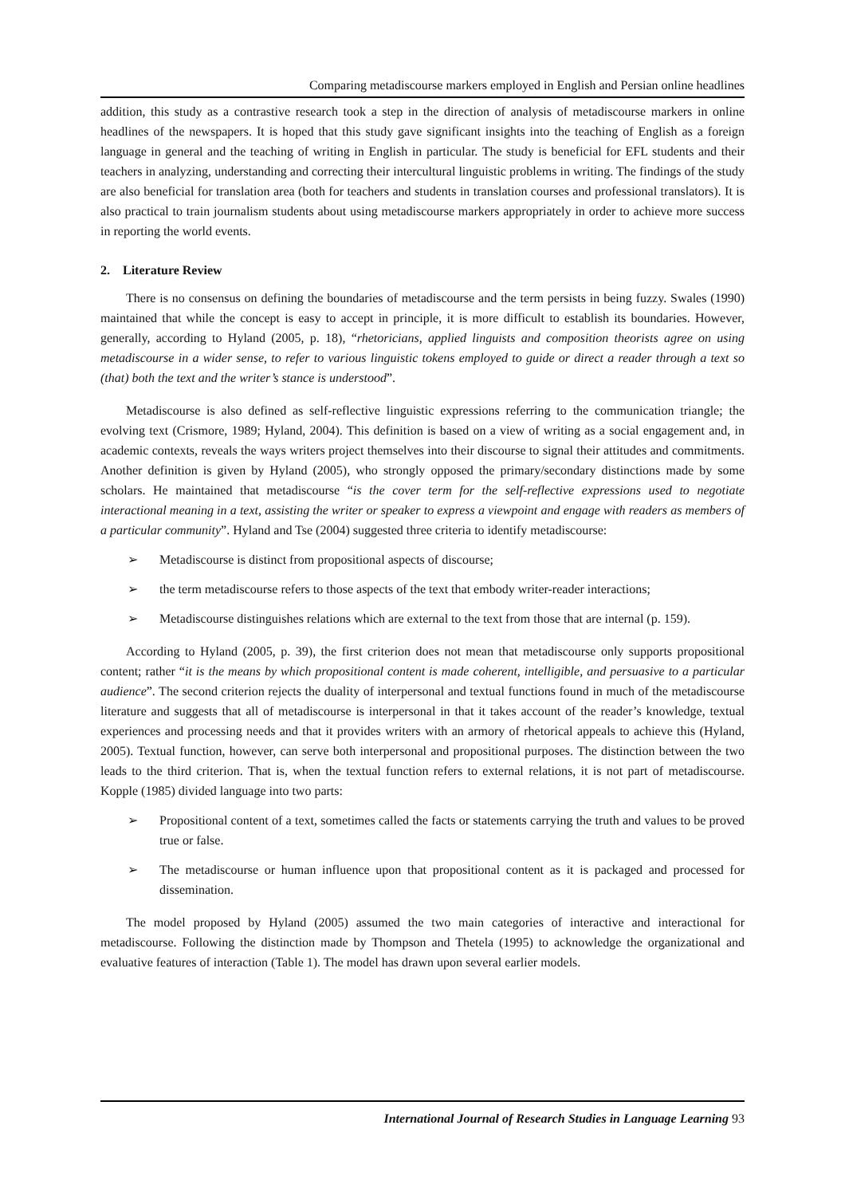Comparing metadiscourse markers employed in English and Persian online headlines
addition, this study as a contrastive research took a step in the direction of analysis of metadiscourse markers in online headlines of the newspapers. It is hoped that this study gave significant insights into the teaching of English as a foreign language in general and the teaching of writing in English in particular. The study is beneficial for EFL students and their teachers in analyzing, understanding and correcting their intercultural linguistic problems in writing. The findings of the study are also beneficial for translation area (both for teachers and students in translation courses and professional translators). It is also practical to train journalism students about using metadiscourse markers appropriately in order to achieve more success in reporting the world events.
2. Literature Review
There is no consensus on defining the boundaries of metadiscourse and the term persists in being fuzzy. Swales (1990) maintained that while the concept is easy to accept in principle, it is more difficult to establish its boundaries. However, generally, according to Hyland (2005, p. 18), “rhetoricians, applied linguists and composition theorists agree on using metadiscourse in a wider sense, to refer to various linguistic tokens employed to guide or direct a reader through a text so (that) both the text and the writer’s stance is understood”.
Metadiscourse is also defined as self-reflective linguistic expressions referring to the communication triangle; the evolving text (Crismore, 1989; Hyland, 2004). This definition is based on a view of writing as a social engagement and, in academic contexts, reveals the ways writers project themselves into their discourse to signal their attitudes and commitments. Another definition is given by Hyland (2005), who strongly opposed the primary/secondary distinctions made by some scholars. He maintained that metadiscourse “is the cover term for the self-reflective expressions used to negotiate interactional meaning in a text, assisting the writer or speaker to express a viewpoint and engage with readers as members of a particular community”. Hyland and Tse (2004) suggested three criteria to identify metadiscourse:
➢ Metadiscourse is distinct from propositional aspects of discourse;
➢ the term metadiscourse refers to those aspects of the text that embody writer-reader interactions;
➢ Metadiscourse distinguishes relations which are external to the text from those that are internal (p. 159).
According to Hyland (2005, p. 39), the first criterion does not mean that metadiscourse only supports propositional content; rather “it is the means by which propositional content is made coherent, intelligible, and persuasive to a particular audience”. The second criterion rejects the duality of interpersonal and textual functions found in much of the metadiscourse literature and suggests that all of metadiscourse is interpersonal in that it takes account of the reader’s knowledge, textual experiences and processing needs and that it provides writers with an armory of rhetorical appeals to achieve this (Hyland, 2005). Textual function, however, can serve both interpersonal and propositional purposes. The distinction between the two leads to the third criterion. That is, when the textual function refers to external relations, it is not part of metadiscourse. Kopple (1985) divided language into two parts:
➢ Propositional content of a text, sometimes called the facts or statements carrying the truth and values to be proved true or false.
➢ The metadiscourse or human influence upon that propositional content as it is packaged and processed for dissemination.
The model proposed by Hyland (2005) assumed the two main categories of interactive and interactional for metadiscourse. Following the distinction made by Thompson and Thetela (1995) to acknowledge the organizational and evaluative features of interaction (Table 1). The model has drawn upon several earlier models.
International Journal of Research Studies in Language Learning 93